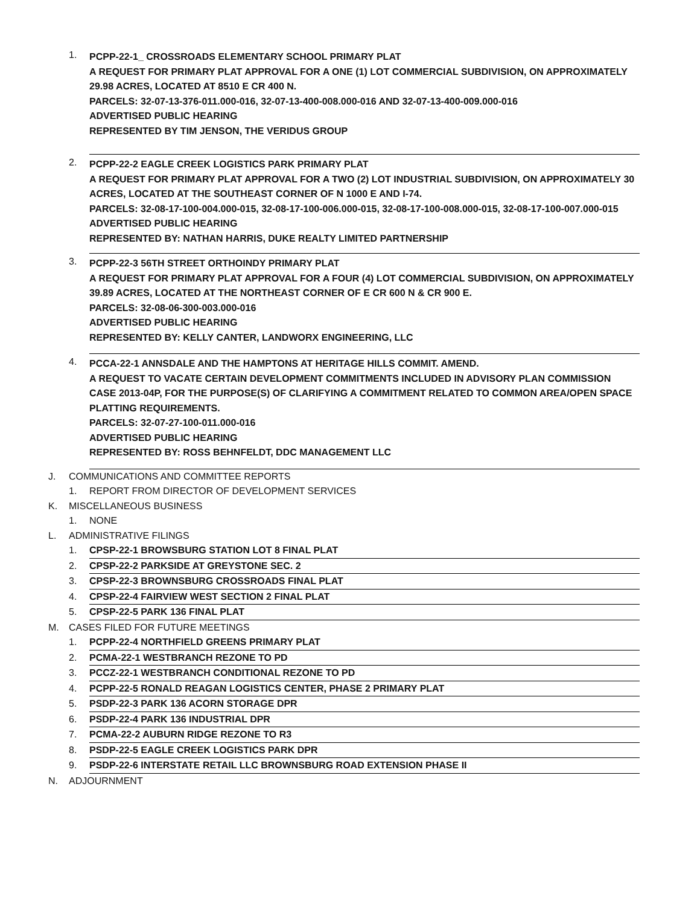1.
PCPP-22-1_ CROSSROADS ELEMENTARY SCHOOL PRIMARY PLAT
A REQUEST FOR PRIMARY PLAT APPROVAL FOR A ONE (1) LOT COMMERCIAL SUBDIVISION, ON APPROXIMATELY 29.98 ACRES, LOCATED AT 8510 E CR 400 N.
PARCELS: 32-07-13-376-011.000-016, 32-07-13-400-008.000-016 AND 32-07-13-400-009.000-016
ADVERTISED PUBLIC HEARING
REPRESENTED BY TIM JENSON, THE VERIDUS GROUP
2.
PCPP-22-2 EAGLE CREEK LOGISTICS PARK PRIMARY PLAT
A REQUEST FOR PRIMARY PLAT APPROVAL FOR A TWO (2) LOT INDUSTRIAL SUBDIVISION, ON APPROXIMATELY 30 ACRES, LOCATED AT THE SOUTHEAST CORNER OF N 1000 E AND I-74.
PARCELS: 32-08-17-100-004.000-015, 32-08-17-100-006.000-015, 32-08-17-100-008.000-015, 32-08-17-100-007.000-015
ADVERTISED PUBLIC HEARING
REPRESENTED BY: NATHAN HARRIS, DUKE REALTY LIMITED PARTNERSHIP
3.
PCPP-22-3 56TH STREET ORTHOINDY PRIMARY PLAT
A REQUEST FOR PRIMARY PLAT APPROVAL FOR A FOUR (4) LOT COMMERCIAL SUBDIVISION, ON APPROXIMATELY 39.89 ACRES, LOCATED AT THE NORTHEAST CORNER OF E CR 600 N & CR 900 E.
PARCELS: 32-08-06-300-003.000-016
ADVERTISED PUBLIC HEARING
REPRESENTED BY: KELLY CANTER, LANDWORX ENGINEERING, LLC
4.
PCCA-22-1 ANNSDALE AND THE HAMPTONS AT HERITAGE HILLS COMMIT. AMEND.
A REQUEST TO VACATE CERTAIN DEVELOPMENT COMMITMENTS INCLUDED IN ADVISORY PLAN COMMISSION CASE 2013-04P, FOR THE PURPOSE(S) OF CLARIFYING A COMMITMENT RELATED TO COMMON AREA/OPEN SPACE PLATTING REQUIREMENTS.
PARCELS: 32-07-27-100-011.000-016
ADVERTISED PUBLIC HEARING
REPRESENTED BY: ROSS BEHNFELDT, DDC MANAGEMENT LLC
J. COMMUNICATIONS AND COMMITTEE REPORTS
1. REPORT FROM DIRECTOR OF DEVELOPMENT SERVICES
K. MISCELLANEOUS BUSINESS
1. NONE
L. ADMINISTRATIVE FILINGS
1. CPSP-22-1 BROWSBURG STATION LOT 8 FINAL PLAT
2. CPSP-22-2 PARKSIDE AT GREYSTONE SEC. 2
3. CPSP-22-3 BROWNSBURG CROSSROADS FINAL PLAT
4. CPSP-22-4 FAIRVIEW WEST SECTION 2 FINAL PLAT
5. CPSP-22-5 PARK 136 FINAL PLAT
M. CASES FILED FOR FUTURE MEETINGS
1. PCPP-22-4 NORTHFIELD GREENS PRIMARY PLAT
2. PCMA-22-1 WESTBRANCH REZONE TO PD
3. PCCZ-22-1 WESTBRANCH CONDITIONAL REZONE TO PD
4. PCPP-22-5 RONALD REAGAN LOGISTICS CENTER, PHASE 2 PRIMARY PLAT
5. PSDP-22-3 PARK 136 ACORN STORAGE DPR
6. PSDP-22-4 PARK 136 INDUSTRIAL DPR
7. PCMA-22-2 AUBURN RIDGE REZONE TO R3
8. PSDP-22-5 EAGLE CREEK LOGISTICS PARK DPR
9. PSDP-22-6 INTERSTATE RETAIL LLC BROWNSBURG ROAD EXTENSION PHASE II
N. ADJOURNMENT